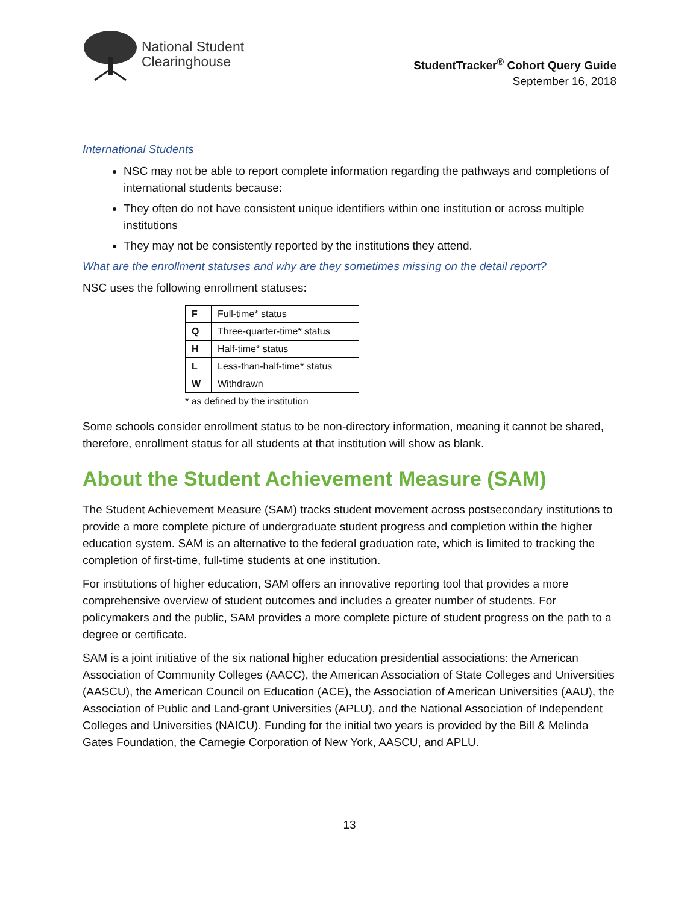National Student
Clearinghouse
StudentTracker<sup>®</sup> Cohort Query Guide
September 16, 2018
International Students
NSC may not be able to report complete information regarding the pathways and completions of international students because:
They often do not have consistent unique identifiers within one institution or across multiple institutions
They may not be consistently reported by the institutions they attend.
What are the enrollment statuses and why are they sometimes missing on the detail report?
NSC uses the following enrollment statuses:
| F | Full-time* status |
| Q | Three-quarter-time* status |
| H | Half-time* status |
| L | Less-than-half-time* status |
| W | Withdrawn |
* as defined by the institution
Some schools consider enrollment status to be non-directory information, meaning it cannot be shared, therefore, enrollment status for all students at that institution will show as blank.
About the Student Achievement Measure (SAM)
The Student Achievement Measure (SAM) tracks student movement across postsecondary institutions to provide a more complete picture of undergraduate student progress and completion within the higher education system. SAM is an alternative to the federal graduation rate, which is limited to tracking the completion of first-time, full-time students at one institution.
For institutions of higher education, SAM offers an innovative reporting tool that provides a more comprehensive overview of student outcomes and includes a greater number of students. For policymakers and the public, SAM provides a more complete picture of student progress on the path to a degree or certificate.
SAM is a joint initiative of the six national higher education presidential associations: the American Association of Community Colleges (AACC), the American Association of State Colleges and Universities (AASCU), the American Council on Education (ACE), the Association of American Universities (AAU), the Association of Public and Land-grant Universities (APLU), and the National Association of Independent Colleges and Universities (NAICU). Funding for the initial two years is provided by the Bill & Melinda Gates Foundation, the Carnegie Corporation of New York, AASCU, and APLU.
13